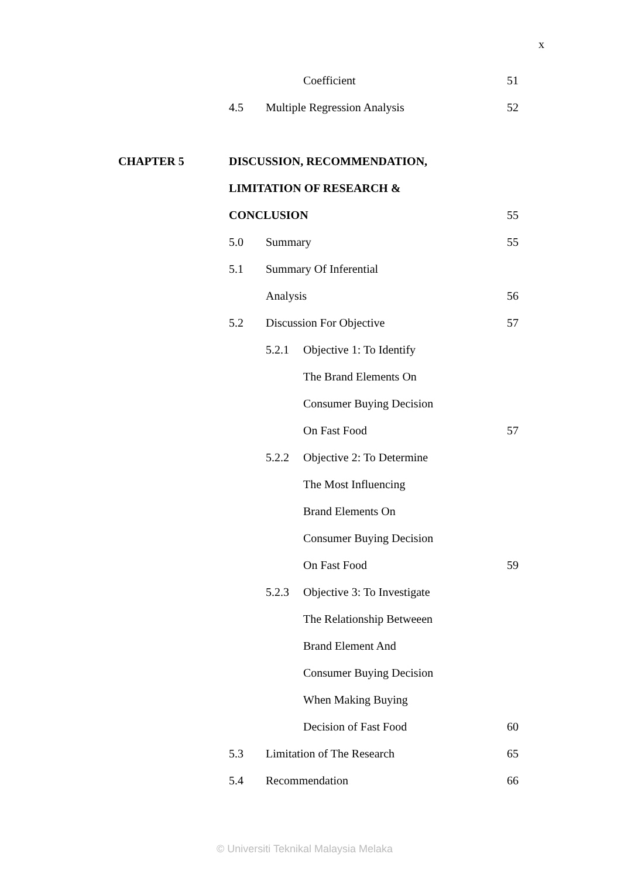x
Coefficient 51
4.5 Multiple Regression Analysis 52
CHAPTER 5 DISCUSSION, RECOMMENDATION,
LIMITATION OF RESEARCH &
CONCLUSION 55
5.0 Summary 55
5.1 Summary Of Inferential
Analysis 56
5.2 Discussion For Objective 57
5.2.1 Objective 1: To Identify
The Brand Elements On
Consumer Buying Decision
On Fast Food 57
5.2.2 Objective 2: To Determine
The Most Influencing
Brand Elements On
Consumer Buying Decision
On Fast Food 59
5.2.3 Objective 3: To Investigate
The Relationship Betweeen
Brand Element And
Consumer Buying Decision
When Making Buying
Decision of Fast Food 60
5.3 Limitation of The Research 65
5.4 Recommendation 66
© Universiti Teknikal Malaysia Melaka